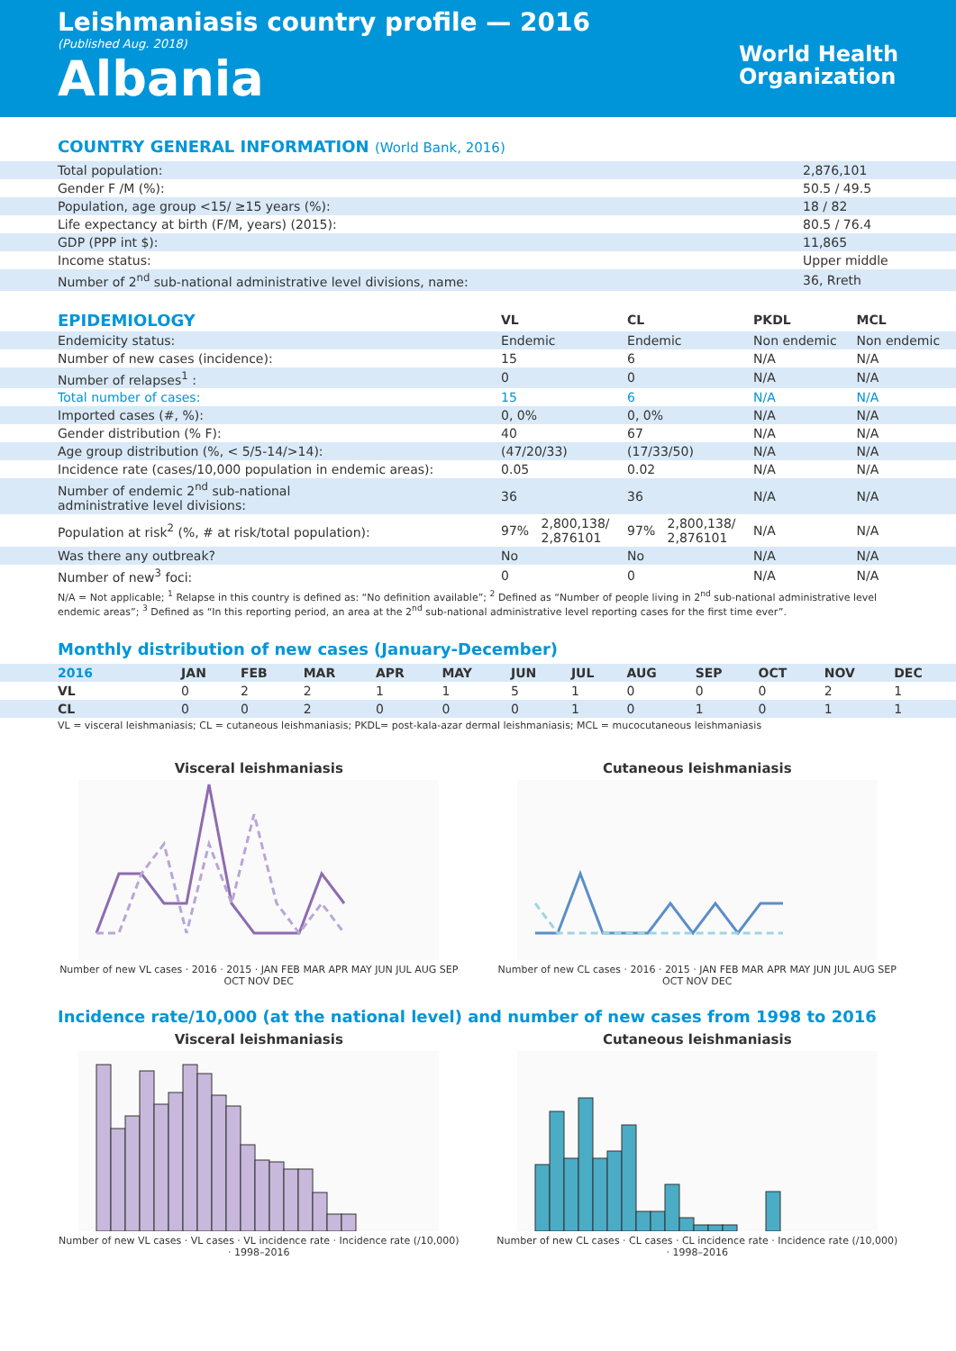Leishmaniasis country profile — 2016
(Published Aug. 2018)
Albania
World Health
Organization
COUNTRY GENERAL INFORMATION (World Bank, 2016)
| Total population: | 2,876,101 |
| Gender F /M (%): | 50.5 / 49.5 |
| Population, age group <15/ ≥15 years (%): | 18 / 82 |
| Life expectancy at birth (F/M, years) (2015): | 80.5 / 76.4 |
| GDP (PPP int $): | 11,865 |
| Income status: | Upper middle |
| Number of 2<sup>nd</sup> sub-national administrative level divisions, name: | 36, Rreth |
| EPIDEMIOLOGY | VL | | CL | | PKDL | MCL |
| --- | --- | --- | --- | --- | --- | --- |
| Endemicity status: | Endemic | | Endemic | | Non endemic | Non endemic |
| Number of new cases (incidence): | 15 | | 6 | | N/A | N/A |
| Number of relapses<sup>1</sup> : | 0 | | 0 | | N/A | N/A |
| Total number of cases: | 15 | | 6 | | N/A | N/A |
| Imported cases (#, %): | 0, 0% | | 0, 0% | | N/A | N/A |
| Gender distribution (% F): | 40 | | 67 | | N/A | N/A |
| Age group distribution (%, < 5/5-14/>14): | (47/20/33) | | (17/33/50) | | N/A | N/A |
| Incidence rate (cases/10,000 population in endemic areas): | 0.05 | | 0.02 | | N/A | N/A |
| Number of endemic 2<sup>nd</sup> sub-national administrative level divisions: | 36 | | 36 | | N/A | N/A |
| Population at risk<sup>2</sup> (%, # at risk/total population): | 97% | 2,800,138/ 2,876101 | 97% | 2,800,138/ 2,876101 | N/A | N/A |
| Was there any outbreak? | No | | No | | N/A | N/A |
| Number of new<sup>3</sup> foci: | 0 | | 0 | | N/A | N/A |
N/A = Not applicable; <sup>1</sup> Relapse in this country is defined as: “No definition available”; <sup>2</sup> Defined as “Number of people living in 2<sup>nd</sup> sub-national administrative level endemic areas”; <sup>3</sup> Defined as “In this reporting period, an area at the 2<sup>nd</sup> sub-national administrative level reporting cases for the first time ever”.
Monthly distribution of new cases (January-December)
| 2016 | JAN | FEB | MAR | APR | MAY | JUN | JUL | AUG | SEP | OCT | NOV | DEC |
| --- | --- | --- | --- | --- | --- | --- | --- | --- | --- | --- | --- | --- |
| VL | 0 | 2 | 2 | 1 | 1 | 5 | 1 | 0 | 0 | 0 | 2 | 1 |
| CL | 0 | 0 | 2 | 0 | 0 | 0 | 1 | 0 | 1 | 0 | 1 | 1 |
VL = visceral leishmaniasis; CL = cutaneous leishmaniasis; PKDL= post-kala-azar dermal leishmaniasis; MCL = mucocutaneous leishmaniasis
Visceral leishmaniasis
Number of new VL cases · 2016 · 2015 · JAN FEB MAR APR MAY JUN JUL AUG SEP OCT NOV DEC
Cutaneous leishmaniasis
Number of new CL cases · 2016 · 2015 · JAN FEB MAR APR MAY JUN JUL AUG SEP OCT NOV DEC
Incidence rate/10,000 (at the national level) and number of new cases from 1998 to 2016
Visceral leishmaniasis
Number of new VL cases · VL cases · VL incidence rate · Incidence rate (/10,000) · 1998–2016
Cutaneous leishmaniasis
Number of new CL cases · CL cases · CL incidence rate · Incidence rate (/10,000) · 1998–2016